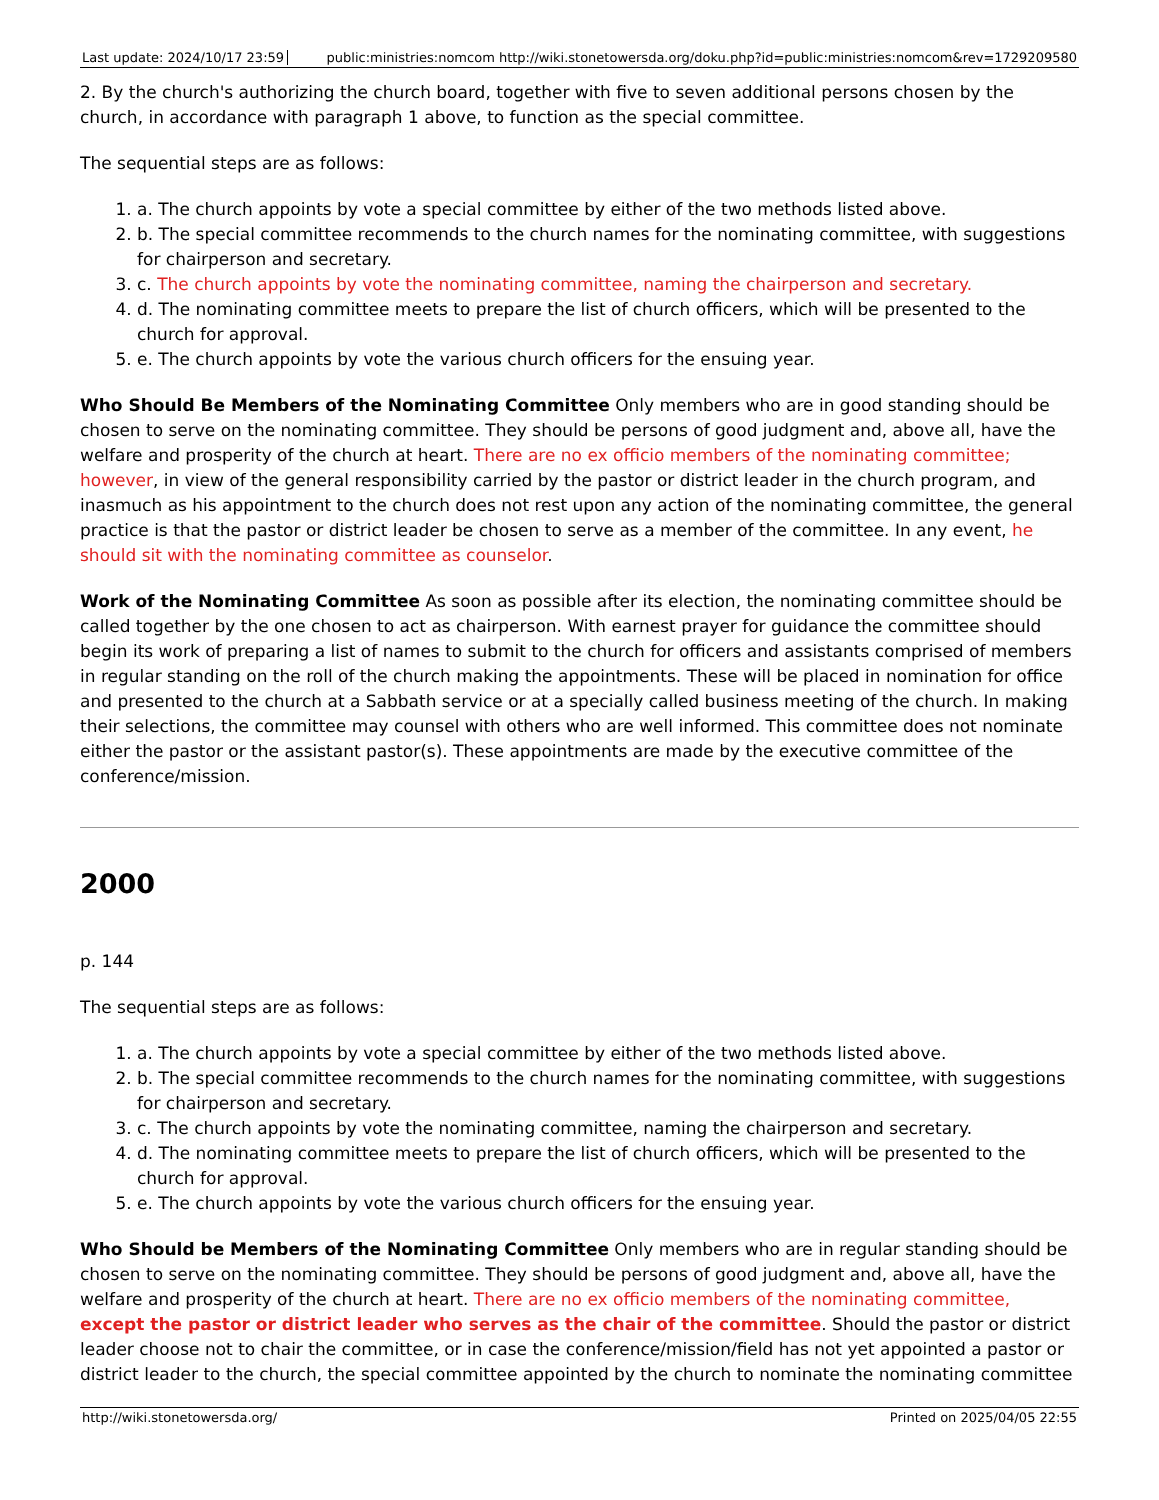Last update: 2024/10/17 23:59
public:ministries:nomcom http://wiki.stonetowersda.org/doku.php?id=public:ministries:nomcom&rev=1729209580
2. By the church's authorizing the church board, together with five to seven additional persons chosen by the church, in accordance with paragraph 1 above, to function as the special committee.
The sequential steps are as follows:
1. a. The church appoints by vote a special committee by either of the two methods listed above.
2. b. The special committee recommends to the church names for the nominating committee, with suggestions for chairperson and secretary.
3. c. The church appoints by vote the nominating committee, naming the chairperson and secretary.
4. d. The nominating committee meets to prepare the list of church officers, which will be presented to the church for approval.
5. e. The church appoints by vote the various church officers for the ensuing year.
Who Should Be Members of the Nominating Committee Only members who are in good standing should be chosen to serve on the nominating committee. They should be persons of good judgment and, above all, have the welfare and prosperity of the church at heart. There are no ex officio members of the nominating committee; however, in view of the general responsibility carried by the pastor or district leader in the church program, and inasmuch as his appointment to the church does not rest upon any action of the nominating committee, the general practice is that the pastor or district leader be chosen to serve as a member of the committee. In any event, he should sit with the nominating committee as counselor.
Work of the Nominating Committee As soon as possible after its election, the nominating committee should be called together by the one chosen to act as chairperson. With earnest prayer for guidance the committee should begin its work of preparing a list of names to submit to the church for officers and assistants comprised of members in regular standing on the roll of the church making the appointments. These will be placed in nomination for office and presented to the church at a Sabbath service or at a specially called business meeting of the church. In making their selections, the committee may counsel with others who are well informed. This committee does not nominate either the pastor or the assistant pastor(s). These appointments are made by the executive committee of the conference/mission.
2000
p. 144
The sequential steps are as follows:
1. a. The church appoints by vote a special committee by either of the two methods listed above.
2. b. The special committee recommends to the church names for the nominating committee, with suggestions for chairperson and secretary.
3. c. The church appoints by vote the nominating committee, naming the chairperson and secretary.
4. d. The nominating committee meets to prepare the list of church officers, which will be presented to the church for approval.
5. e. The church appoints by vote the various church officers for the ensuing year.
Who Should be Members of the Nominating Committee Only members who are in regular standing should be chosen to serve on the nominating committee. They should be persons of good judgment and, above all, have the welfare and prosperity of the church at heart. There are no ex officio members of the nominating committee, except the pastor or district leader who serves as the chair of the committee. Should the pastor or district leader choose not to chair the committee, or in case the conference/mission/field has not yet appointed a pastor or district leader to the church, the special committee appointed by the church to nominate the nominating committee
http://wiki.stonetowersda.org/ Printed on 2025/04/05 22:55